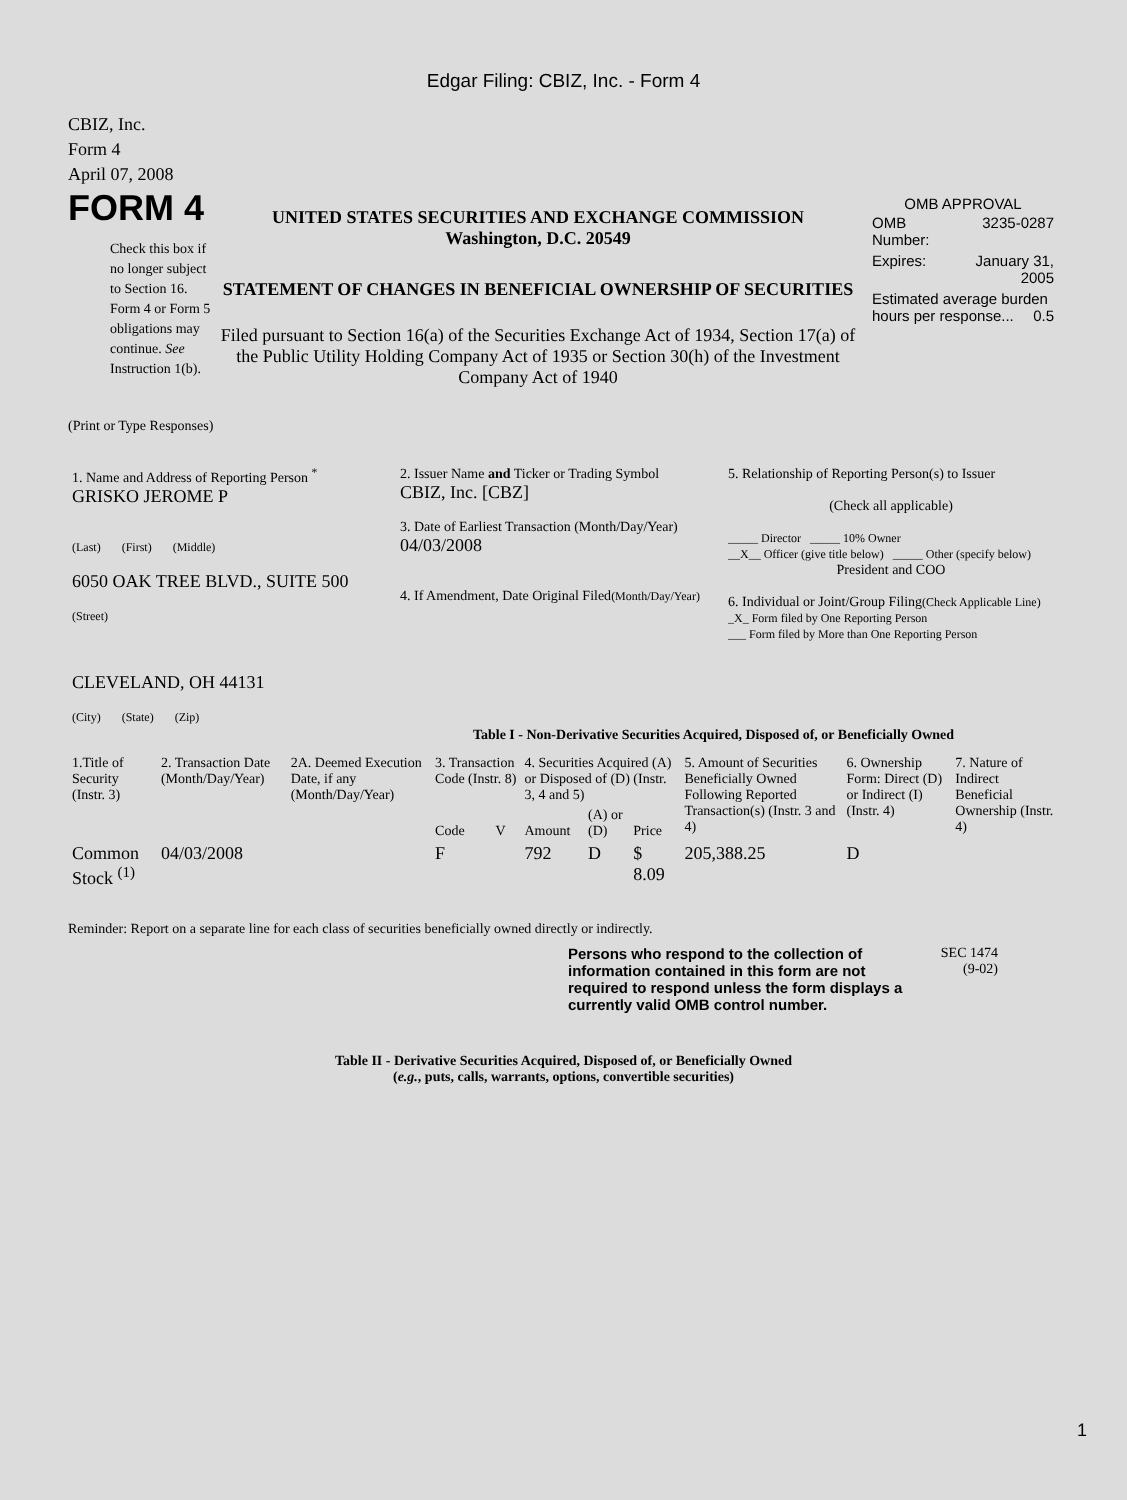Edgar Filing: CBIZ, Inc. - Form 4
CBIZ, Inc.
Form 4
April 07, 2008
FORM 4
Check this box if no longer subject to Section 16. Form 4 or Form 5 obligations may continue. See Instruction 1(b).
UNITED STATES SECURITIES AND EXCHANGE COMMISSION
Washington, D.C. 20549
STATEMENT OF CHANGES IN BENEFICIAL OWNERSHIP OF SECURITIES
Filed pursuant to Section 16(a) of the Securities Exchange Act of 1934, Section 17(a) of the Public Utility Holding Company Act of 1935 or Section 30(h) of the Investment Company Act of 1940
OMB APPROVAL
| OMB Number: | 3235-0287 |
| Expires: | January 31, 2005 |
| Estimated average burden hours per response... 0.5 | |
(Print or Type Responses)
| 1. Name and Address of Reporting Person <sup>*</sup> GRISKO JEROME P (Last) (First) (Middle) 6050 OAK TREE BLVD., SUITE 500 (Street) CLEVELAND, OH 44131 (City) (State) (Zip) | 2. Issuer Name and Ticker or Trading Symbol CBIZ, Inc. [CBZ] 3. Date of Earliest Transaction (Month/Day/Year) 04/03/2008 4. If Amendment, Date Original Filed (Month/Day/Year) | 5. Relationship of Reporting Person(s) to Issuer (Check all applicable) _____ Director _____ 10% Owner __X__ Officer (give title below) _____ Other (specify below) President and COO 6. Individual or Joint/Group Filing (Check Applicable Line) _X_ Form filed by One Reporting Person ___ Form filed by More than One Reporting Person |
Table I - Non-Derivative Securities Acquired, Disposed of, or Beneficially Owned
| 1.Title of Security (Instr. 3) | 2. Transaction Date (Month/Day/Year) | 2A. Deemed Execution Date, if any (Month/Day/Year) | 3. Transaction Code (Instr. 8) | | 4. Securities Acquired (A) or Disposed of (D) (Instr. 3, 4 and 5) | | | 5. Amount of Securities Beneficially Owned Following Reported Transaction(s) (Instr. 3 and 4) | 6. Ownership Form: Direct (D) or Indirect (I) (Instr. 4) | 7. Nature of Indirect Beneficial Ownership (Instr. 4) |
| --- | --- | --- | --- | --- | --- | --- | --- | --- | --- | --- |
| | | | Code | V | Amount | (A) or (D) | Price | | | |
| Common Stock <sup>(1)</sup> | 04/03/2008 | | F | | 792 | D | $ 8.09 | 205,388.25 | D | |
Reminder: Report on a separate line for each class of securities beneficially owned directly or indirectly.
Persons who respond to the collection of information contained in this form are not required to respond unless the form displays a currently valid OMB control number.
SEC 1474
(9-02)
Table II - Derivative Securities Acquired, Disposed of, or Beneficially Owned
(e.g., puts, calls, warrants, options, convertible securities)
1